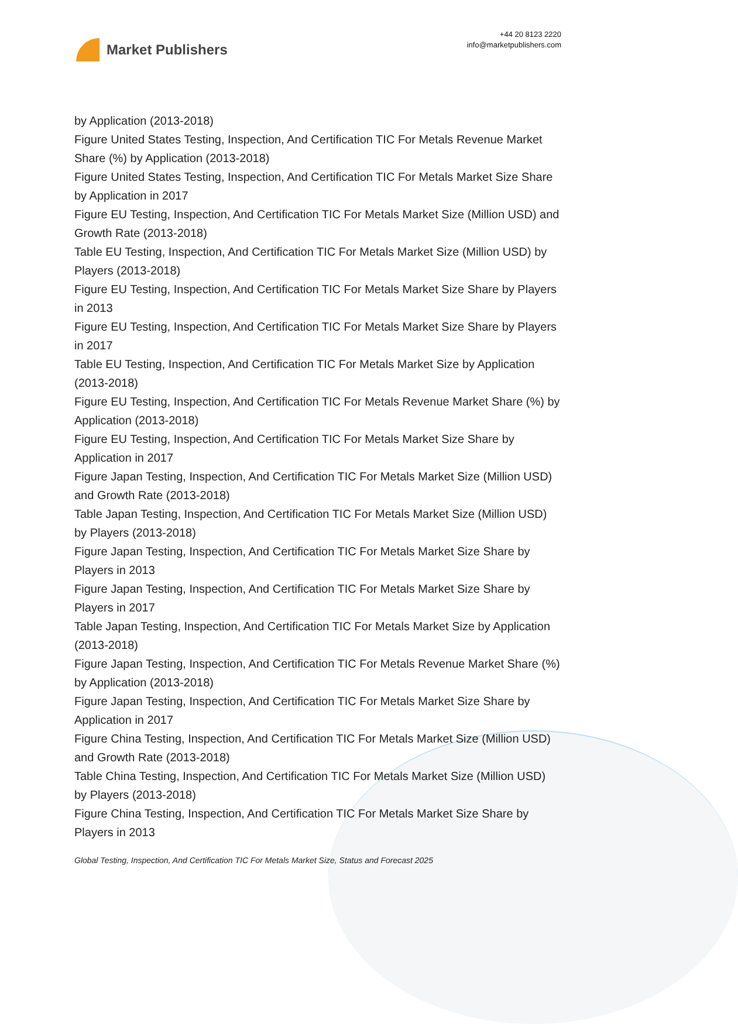Market Publishers
+44 20 8123 2220
info@marketpublishers.com
by Application (2013-2018)
Figure United States Testing, Inspection, And Certification TIC For Metals Revenue Market Share (%) by Application (2013-2018)
Figure United States Testing, Inspection, And Certification TIC For Metals Market Size Share by Application in 2017
Figure EU Testing, Inspection, And Certification TIC For Metals Market Size (Million USD) and Growth Rate (2013-2018)
Table EU Testing, Inspection, And Certification TIC For Metals Market Size (Million USD) by Players (2013-2018)
Figure EU Testing, Inspection, And Certification TIC For Metals Market Size Share by Players in 2013
Figure EU Testing, Inspection, And Certification TIC For Metals Market Size Share by Players in 2017
Table EU Testing, Inspection, And Certification TIC For Metals Market Size by Application (2013-2018)
Figure EU Testing, Inspection, And Certification TIC For Metals Revenue Market Share (%) by Application (2013-2018)
Figure EU Testing, Inspection, And Certification TIC For Metals Market Size Share by Application in 2017
Figure Japan Testing, Inspection, And Certification TIC For Metals Market Size (Million USD) and Growth Rate (2013-2018)
Table Japan Testing, Inspection, And Certification TIC For Metals Market Size (Million USD) by Players (2013-2018)
Figure Japan Testing, Inspection, And Certification TIC For Metals Market Size Share by Players in 2013
Figure Japan Testing, Inspection, And Certification TIC For Metals Market Size Share by Players in 2017
Table Japan Testing, Inspection, And Certification TIC For Metals Market Size by Application (2013-2018)
Figure Japan Testing, Inspection, And Certification TIC For Metals Revenue Market Share (%) by Application (2013-2018)
Figure Japan Testing, Inspection, And Certification TIC For Metals Market Size Share by Application in 2017
Figure China Testing, Inspection, And Certification TIC For Metals Market Size (Million USD) and Growth Rate (2013-2018)
Table China Testing, Inspection, And Certification TIC For Metals Market Size (Million USD) by Players (2013-2018)
Figure China Testing, Inspection, And Certification TIC For Metals Market Size Share by Players in 2013
Global Testing, Inspection, And Certification TIC For Metals Market Size, Status and Forecast 2025